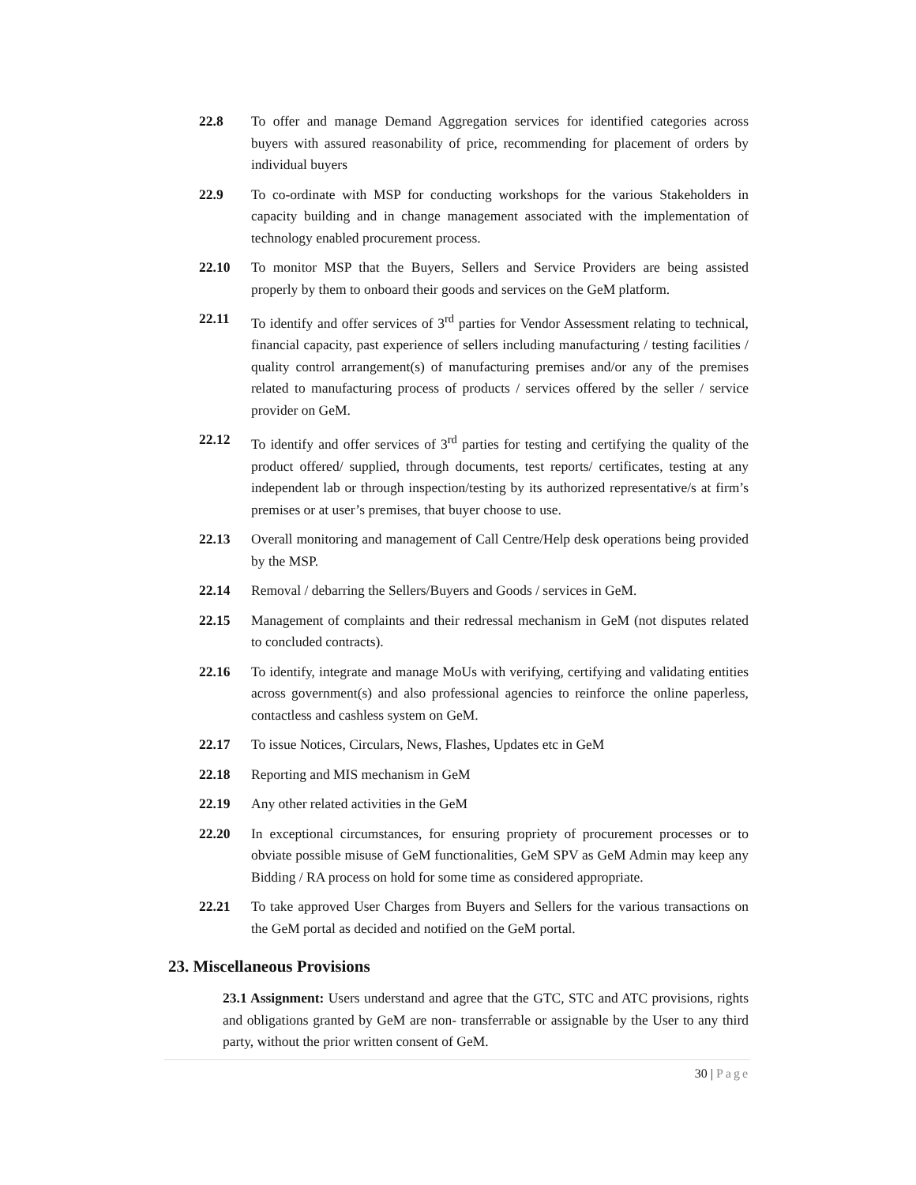22.8 To offer and manage Demand Aggregation services for identified categories across buyers with assured reasonability of price, recommending for placement of orders by individual buyers
22.9 To co-ordinate with MSP for conducting workshops for the various Stakeholders in capacity building and in change management associated with the implementation of technology enabled procurement process.
22.10 To monitor MSP that the Buyers, Sellers and Service Providers are being assisted properly by them to onboard their goods and services on the GeM platform.
22.11 To identify and offer services of 3<sup>rd</sup> parties for Vendor Assessment relating to technical, financial capacity, past experience of sellers including manufacturing / testing facilities / quality control arrangement(s) of manufacturing premises and/or any of the premises related to manufacturing process of products / services offered by the seller / service provider on GeM.
22.12 To identify and offer services of 3<sup>rd</sup> parties for testing and certifying the quality of the product offered/ supplied, through documents, test reports/ certificates, testing at any independent lab or through inspection/testing by its authorized representative/s at firm’s premises or at user’s premises, that buyer choose to use.
22.13 Overall monitoring and management of Call Centre/Help desk operations being provided by the MSP.
22.14 Removal / debarring the Sellers/Buyers and Goods / services in GeM.
22.15 Management of complaints and their redressal mechanism in GeM (not disputes related to concluded contracts).
22.16 To identify, integrate and manage MoUs with verifying, certifying and validating entities across government(s) and also professional agencies to reinforce the online paperless, contactless and cashless system on GeM.
22.17 To issue Notices, Circulars, News, Flashes, Updates etc in GeM
22.18 Reporting and MIS mechanism in GeM
22.19 Any other related activities in the GeM
22.20 In exceptional circumstances, for ensuring propriety of procurement processes or to obviate possible misuse of GeM functionalities, GeM SPV as GeM Admin may keep any Bidding / RA process on hold for some time as considered appropriate.
22.21 To take approved User Charges from Buyers and Sellers for the various transactions on the GeM portal as decided and notified on the GeM portal.
23. Miscellaneous Provisions
23.1 Assignment: Users understand and agree that the GTC, STC and ATC provisions, rights and obligations granted by GeM are non- transferrable or assignable by the User to any third party, without the prior written consent of GeM.
30 | Page